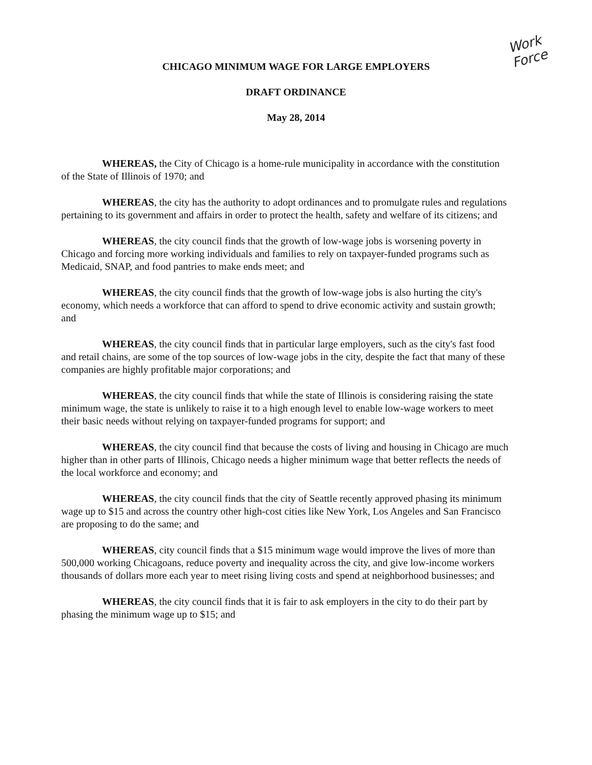CHICAGO MINIMUM WAGE FOR LARGE EMPLOYERS
DRAFT ORDINANCE
May 28, 2014
Work
Force
WHEREAS, the City of Chicago is a home-rule municipality in accordance with the constitution of the State of Illinois of 1970; and
WHEREAS, the city has the authority to adopt ordinances and to promulgate rules and regulations pertaining to its government and affairs in order to protect the health, safety and welfare of its citizens; and
WHEREAS, the city council finds that the growth of low-wage jobs is worsening poverty in Chicago and forcing more working individuals and families to rely on taxpayer-funded programs such as Medicaid, SNAP, and food pantries to make ends meet; and
WHEREAS, the city council finds that the growth of low-wage jobs is also hurting the city's economy, which needs a workforce that can afford to spend to drive economic activity and sustain growth; and
WHEREAS, the city council finds that in particular large employers, such as the city's fast food and retail chains, are some of the top sources of low-wage jobs in the city, despite the fact that many of these companies are highly profitable major corporations; and
WHEREAS, the city council finds that while the state of Illinois is considering raising the state minimum wage, the state is unlikely to raise it to a high enough level to enable low-wage workers to meet their basic needs without relying on taxpayer-funded programs for support; and
WHEREAS, the city council find that because the costs of living and housing in Chicago are much higher than in other parts of Illinois, Chicago needs a higher minimum wage that better reflects the needs of the local workforce and economy; and
WHEREAS, the city council finds that the city of Seattle recently approved phasing its minimum wage up to $15 and across the country other high-cost cities like New York, Los Angeles and San Francisco are proposing to do the same; and
WHEREAS, city council finds that a $15 minimum wage would improve the lives of more than 500,000 working Chicagoans, reduce poverty and inequality across the city, and give low-income workers thousands of dollars more each year to meet rising living costs and spend at neighborhood businesses; and
WHEREAS, the city council finds that it is fair to ask employers in the city to do their part by phasing the minimum wage up to $15; and